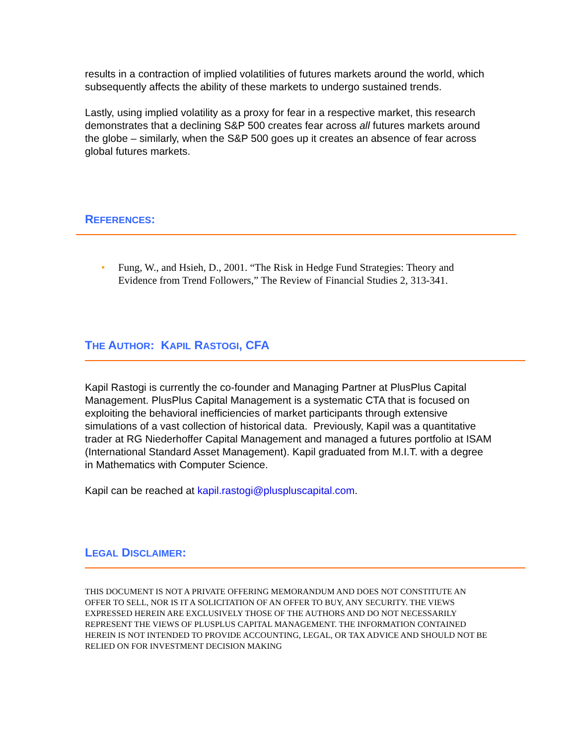results in a contraction of implied volatilities of futures markets around the world, which subsequently affects the ability of these markets to undergo sustained trends.
Lastly, using implied volatility as a proxy for fear in a respective market, this research demonstrates that a declining S&P 500 creates fear across all futures markets around the globe – similarly, when the S&P 500 goes up it creates an absence of fear across global futures markets.
REFERENCES:
• Fung, W., and Hsieh, D., 2001. “The Risk in Hedge Fund Strategies: Theory and Evidence from Trend Followers,” The Review of Financial Studies 2, 313-341.
THE AUTHOR: KAPIL RASTOGI, CFA
Kapil Rastogi is currently the co-founder and Managing Partner at PlusPlus Capital Management. PlusPlus Capital Management is a systematic CTA that is focused on exploiting the behavioral inefficiencies of market participants through extensive simulations of a vast collection of historical data. Previously, Kapil was a quantitative trader at RG Niederhoffer Capital Management and managed a futures portfolio at ISAM (International Standard Asset Management). Kapil graduated from M.I.T. with a degree in Mathematics with Computer Science.
Kapil can be reached at kapil.rastogi@pluspluscapital.com.
LEGAL DISCLAIMER:
THIS DOCUMENT IS NOT A PRIVATE OFFERING MEMORANDUM AND DOES NOT CONSTITUTE AN OFFER TO SELL, NOR IS IT A SOLICITATION OF AN OFFER TO BUY, ANY SECURITY. THE VIEWS EXPRESSED HEREIN ARE EXCLUSIVELY THOSE OF THE AUTHORS AND DO NOT NECESSARILY REPRESENT THE VIEWS OF PLUSPLUS CAPITAL MANAGEMENT. THE INFORMATION CONTAINED HEREIN IS NOT INTENDED TO PROVIDE ACCOUNTING, LEGAL, OR TAX ADVICE AND SHOULD NOT BE RELIED ON FOR INVESTMENT DECISION MAKING